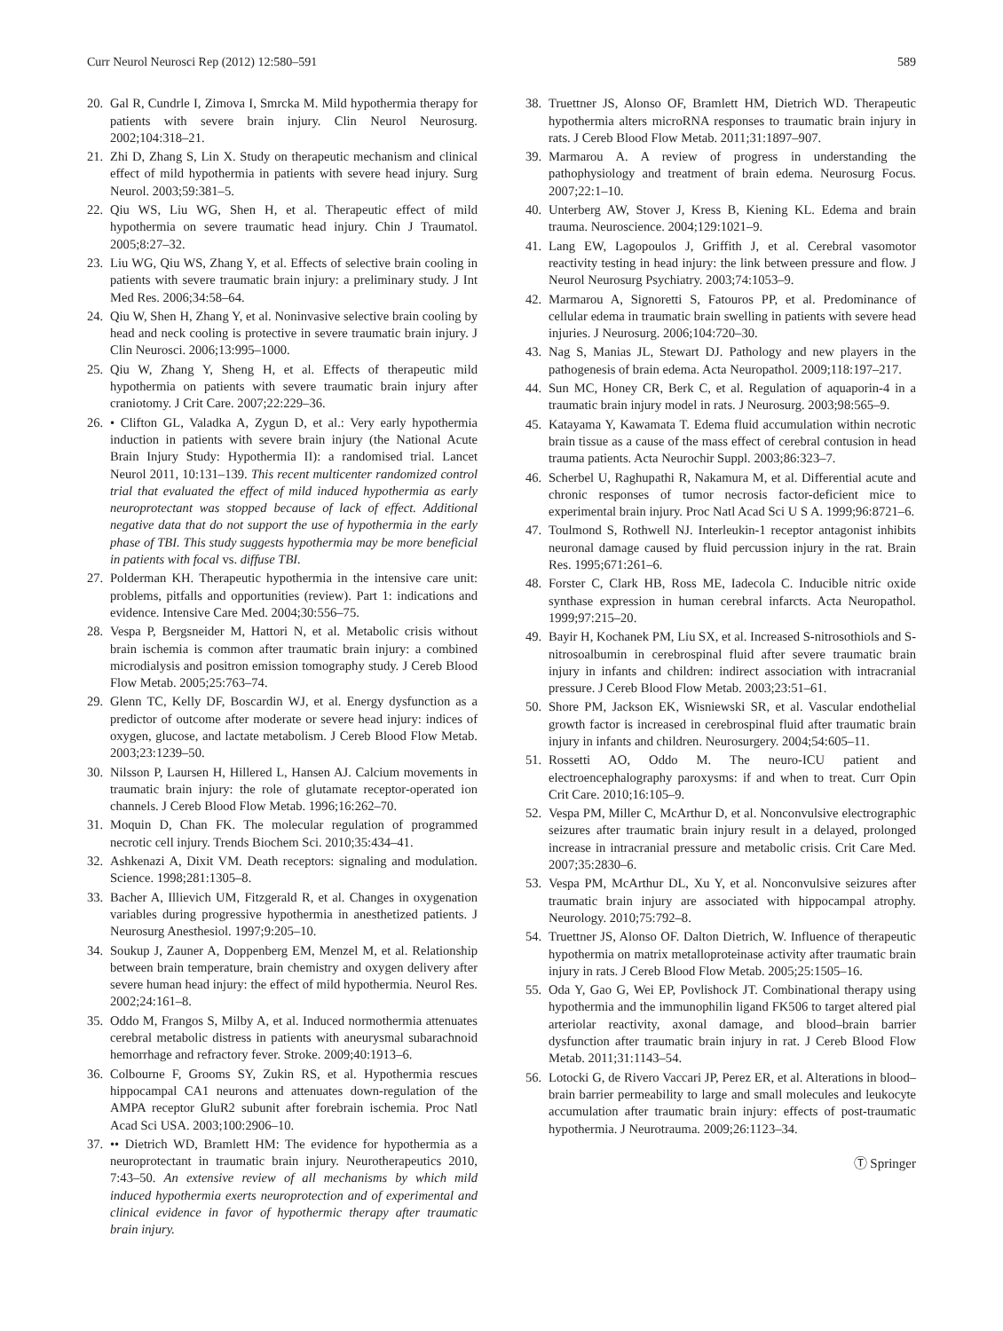Curr Neurol Neurosci Rep (2012) 12:580–591 589
20. Gal R, Cundrle I, Zimova I, Smrcka M. Mild hypothermia therapy for patients with severe brain injury. Clin Neurol Neurosurg. 2002;104:318–21.
21. Zhi D, Zhang S, Lin X. Study on therapeutic mechanism and clinical effect of mild hypothermia in patients with severe head injury. Surg Neurol. 2003;59:381–5.
22. Qiu WS, Liu WG, Shen H, et al. Therapeutic effect of mild hypothermia on severe traumatic head injury. Chin J Traumatol. 2005;8:27–32.
23. Liu WG, Qiu WS, Zhang Y, et al. Effects of selective brain cooling in patients with severe traumatic brain injury: a preliminary study. J Int Med Res. 2006;34:58–64.
24. Qiu W, Shen H, Zhang Y, et al. Noninvasive selective brain cooling by head and neck cooling is protective in severe traumatic brain injury. J Clin Neurosci. 2006;13:995–1000.
25. Qiu W, Zhang Y, Sheng H, et al. Effects of therapeutic mild hypothermia on patients with severe traumatic brain injury after craniotomy. J Crit Care. 2007;22:229–36.
26. • Clifton GL, Valadka A, Zygun D, et al.: Very early hypothermia induction in patients with severe brain injury (the National Acute Brain Injury Study: Hypothermia II): a randomised trial. Lancet Neurol 2011, 10:131–139. This recent multicenter randomized control trial that evaluated the effect of mild induced hypothermia as early neuroprotectant was stopped because of lack of effect. Additional negative data that do not support the use of hypothermia in the early phase of TBI. This study suggests hypothermia may be more beneficial in patients with focal vs. diffuse TBI.
27. Polderman KH. Therapeutic hypothermia in the intensive care unit: problems, pitfalls and opportunities (review). Part 1: indications and evidence. Intensive Care Med. 2004;30:556–75.
28. Vespa P, Bergsneider M, Hattori N, et al. Metabolic crisis without brain ischemia is common after traumatic brain injury: a combined microdialysis and positron emission tomography study. J Cereb Blood Flow Metab. 2005;25:763–74.
29. Glenn TC, Kelly DF, Boscardin WJ, et al. Energy dysfunction as a predictor of outcome after moderate or severe head injury: indices of oxygen, glucose, and lactate metabolism. J Cereb Blood Flow Metab. 2003;23:1239–50.
30. Nilsson P, Laursen H, Hillered L, Hansen AJ. Calcium movements in traumatic brain injury: the role of glutamate receptor-operated ion channels. J Cereb Blood Flow Metab. 1996;16:262–70.
31. Moquin D, Chan FK. The molecular regulation of programmed necrotic cell injury. Trends Biochem Sci. 2010;35:434–41.
32. Ashkenazi A, Dixit VM. Death receptors: signaling and modulation. Science. 1998;281:1305–8.
33. Bacher A, Illievich UM, Fitzgerald R, et al. Changes in oxygenation variables during progressive hypothermia in anesthetized patients. J Neurosurg Anesthesiol. 1997;9:205–10.
34. Soukup J, Zauner A, Doppenberg EM, Menzel M, et al. Relationship between brain temperature, brain chemistry and oxygen delivery after severe human head injury: the effect of mild hypothermia. Neurol Res. 2002;24:161–8.
35. Oddo M, Frangos S, Milby A, et al. Induced normothermia attenuates cerebral metabolic distress in patients with aneurysmal subarachnoid hemorrhage and refractory fever. Stroke. 2009;40:1913–6.
36. Colbourne F, Grooms SY, Zukin RS, et al. Hypothermia rescues hippocampal CA1 neurons and attenuates down-regulation of the AMPA receptor GluR2 subunit after forebrain ischemia. Proc Natl Acad Sci USA. 2003;100:2906–10.
37. •• Dietrich WD, Bramlett HM: The evidence for hypothermia as a neuroprotectant in traumatic brain injury. Neurotherapeutics 2010, 7:43–50. An extensive review of all mechanisms by which mild induced hypothermia exerts neuroprotection and of experimental and clinical evidence in favor of hypothermic therapy after traumatic brain injury.
38. Truettner JS, Alonso OF, Bramlett HM, Dietrich WD. Therapeutic hypothermia alters microRNA responses to traumatic brain injury in rats. J Cereb Blood Flow Metab. 2011;31:1897–907.
39. Marmarou A. A review of progress in understanding the pathophysiology and treatment of brain edema. Neurosurg Focus. 2007;22:1–10.
40. Unterberg AW, Stover J, Kress B, Kiening KL. Edema and brain trauma. Neuroscience. 2004;129:1021–9.
41. Lang EW, Lagopoulos J, Griffith J, et al. Cerebral vasomotor reactivity testing in head injury: the link between pressure and flow. J Neurol Neurosurg Psychiatry. 2003;74:1053–9.
42. Marmarou A, Signoretti S, Fatouros PP, et al. Predominance of cellular edema in traumatic brain swelling in patients with severe head injuries. J Neurosurg. 2006;104:720–30.
43. Nag S, Manias JL, Stewart DJ. Pathology and new players in the pathogenesis of brain edema. Acta Neuropathol. 2009;118:197–217.
44. Sun MC, Honey CR, Berk C, et al. Regulation of aquaporin-4 in a traumatic brain injury model in rats. J Neurosurg. 2003;98:565–9.
45. Katayama Y, Kawamata T. Edema fluid accumulation within necrotic brain tissue as a cause of the mass effect of cerebral contusion in head trauma patients. Acta Neurochir Suppl. 2003;86:323–7.
46. Scherbel U, Raghupathi R, Nakamura M, et al. Differential acute and chronic responses of tumor necrosis factor-deficient mice to experimental brain injury. Proc Natl Acad Sci U S A. 1999;96:8721–6.
47. Toulmond S, Rothwell NJ. Interleukin-1 receptor antagonist inhibits neuronal damage caused by fluid percussion injury in the rat. Brain Res. 1995;671:261–6.
48. Forster C, Clark HB, Ross ME, Iadecola C. Inducible nitric oxide synthase expression in human cerebral infarcts. Acta Neuropathol. 1999;97:215–20.
49. Bayir H, Kochanek PM, Liu SX, et al. Increased S-nitrosothiols and S-nitrosoalbumin in cerebrospinal fluid after severe traumatic brain injury in infants and children: indirect association with intracranial pressure. J Cereb Blood Flow Metab. 2003;23:51–61.
50. Shore PM, Jackson EK, Wisniewski SR, et al. Vascular endothelial growth factor is increased in cerebrospinal fluid after traumatic brain injury in infants and children. Neurosurgery. 2004;54:605–11.
51. Rossetti AO, Oddo M. The neuro-ICU patient and electroencephalography paroxysms: if and when to treat. Curr Opin Crit Care. 2010;16:105–9.
52. Vespa PM, Miller C, McArthur D, et al. Nonconvulsive electrographic seizures after traumatic brain injury result in a delayed, prolonged increase in intracranial pressure and metabolic crisis. Crit Care Med. 2007;35:2830–6.
53. Vespa PM, McArthur DL, Xu Y, et al. Nonconvulsive seizures after traumatic brain injury are associated with hippocampal atrophy. Neurology. 2010;75:792–8.
54. Truettner JS, Alonso OF. Dalton Dietrich, W. Influence of therapeutic hypothermia on matrix metalloproteinase activity after traumatic brain injury in rats. J Cereb Blood Flow Metab. 2005;25:1505–16.
55. Oda Y, Gao G, Wei EP, Povlishock JT. Combinational therapy using hypothermia and the immunophilin ligand FK506 to target altered pial arteriolar reactivity, axonal damage, and blood–brain barrier dysfunction after traumatic brain injury in rat. J Cereb Blood Flow Metab. 2011;31:1143–54.
56. Lotocki G, de Rivero Vaccari JP, Perez ER, et al. Alterations in blood–brain barrier permeability to large and small molecules and leukocyte accumulation after traumatic brain injury: effects of post-traumatic hypothermia. J Neurotrauma. 2009;26:1123–34.
Ⓣ Springer